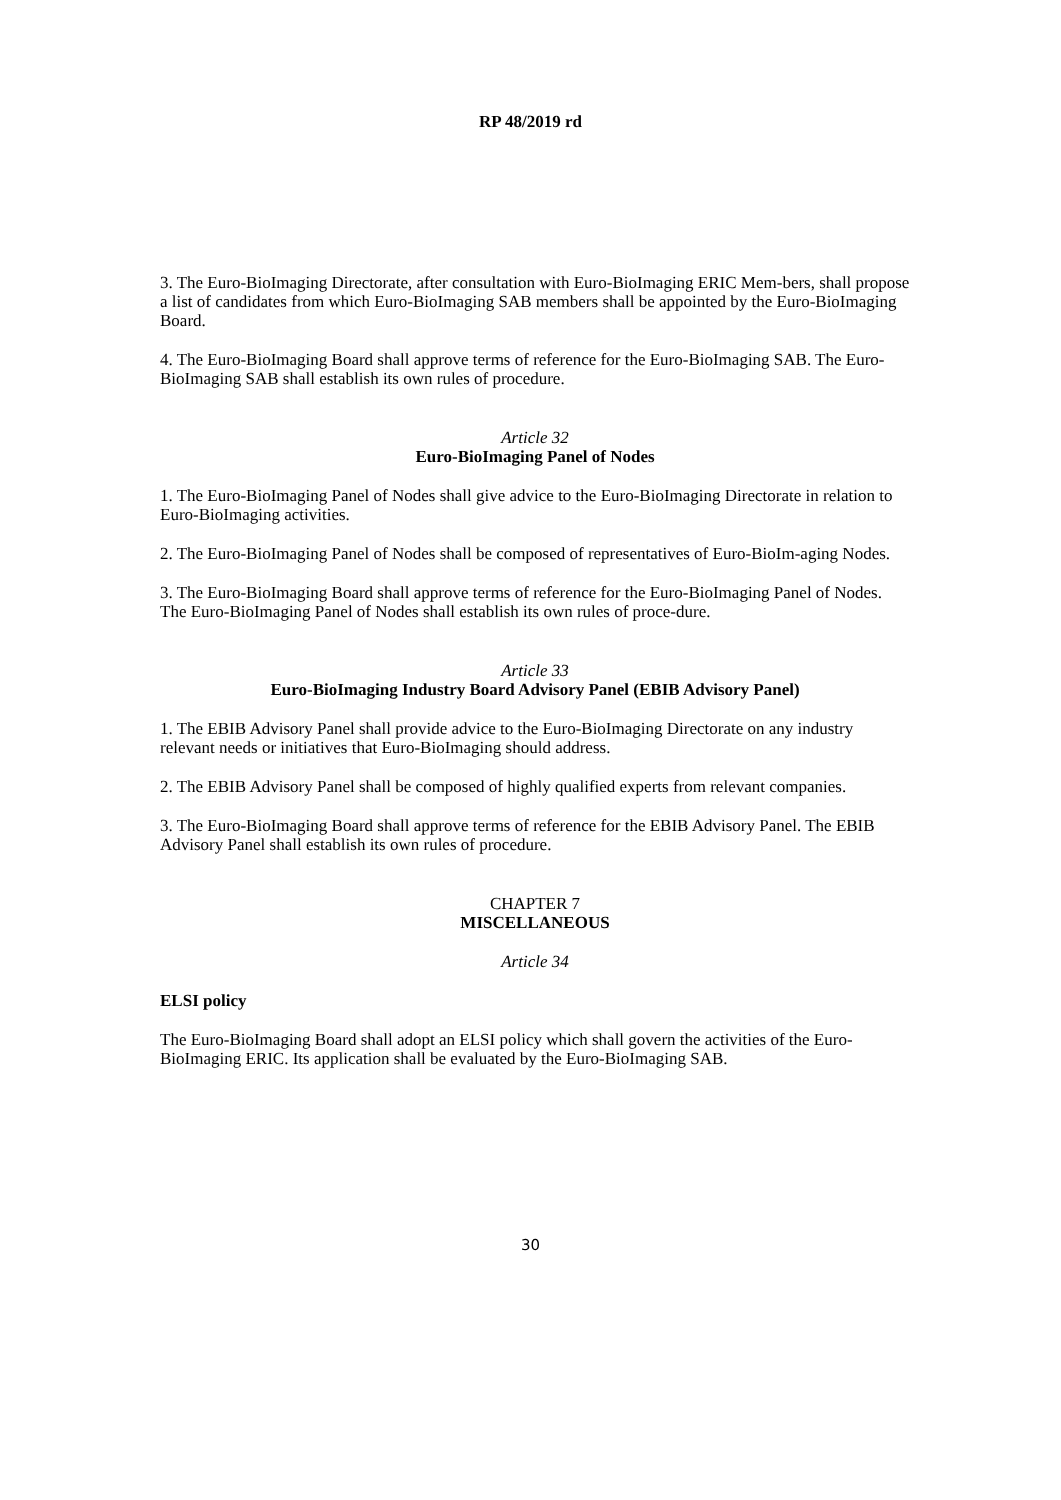RP 48/2019 rd
3. The Euro-BioImaging Directorate, after consultation with Euro-BioImaging ERIC Mem-bers, shall propose a list of candidates from which Euro-BioImaging SAB members shall be appointed by the Euro-BioImaging Board.
4. The Euro-BioImaging Board shall approve terms of reference for the Euro-BioImaging SAB. The Euro-BioImaging SAB shall establish its own rules of procedure.
Article 32
Euro-BioImaging Panel of Nodes
1. The Euro-BioImaging Panel of Nodes shall give advice to the Euro-BioImaging Directorate in relation to Euro-BioImaging activities.
2. The Euro-BioImaging Panel of Nodes shall be composed of representatives of Euro-BioIm-aging Nodes.
3. The Euro-BioImaging Board shall approve terms of reference for the Euro-BioImaging Panel of Nodes. The Euro-BioImaging Panel of Nodes shall establish its own rules of proce-dure.
Article 33
Euro-BioImaging Industry Board Advisory Panel (EBIB Advisory Panel)
1. The EBIB Advisory Panel shall provide advice to the Euro-BioImaging Directorate on any industry relevant needs or initiatives that Euro-BioImaging should address.
2. The EBIB Advisory Panel shall be composed of highly qualified experts from relevant companies.
3. The Euro-BioImaging Board shall approve terms of reference for the EBIB Advisory Panel. The EBIB Advisory Panel shall establish its own rules of procedure.
CHAPTER 7
MISCELLANEOUS
Article 34
ELSI policy
The Euro-BioImaging Board shall adopt an ELSI policy which shall govern the activities of the Euro-BioImaging ERIC. Its application shall be evaluated by the Euro-BioImaging SAB.
30